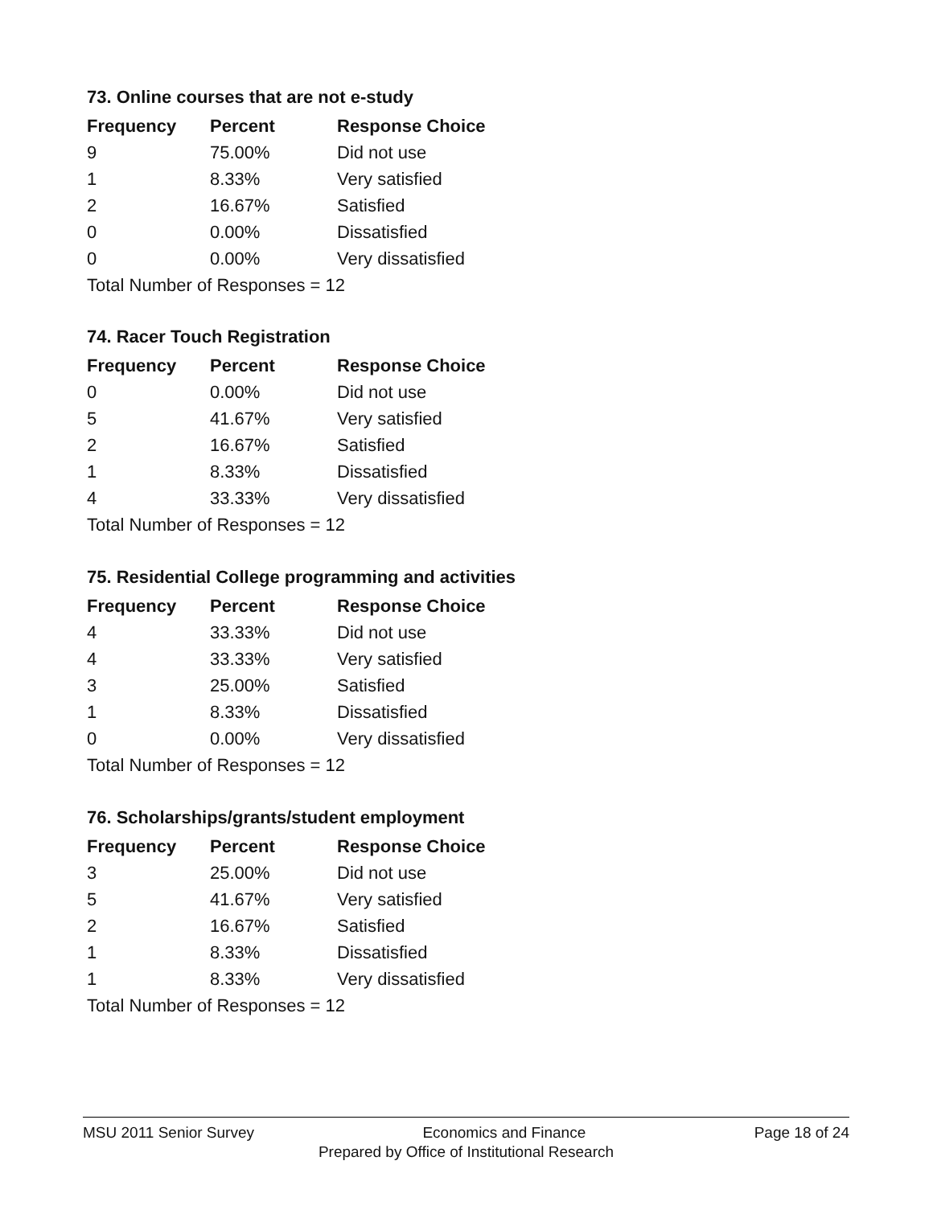73. Online courses that are not e-study
| Frequency | Percent | Response Choice |
| --- | --- | --- |
| 9 | 75.00% | Did not use |
| 1 | 8.33% | Very satisfied |
| 2 | 16.67% | Satisfied |
| 0 | 0.00% | Dissatisfied |
| 0 | 0.00% | Very dissatisfied |
| Total Number of Responses = 12 | | |
74. Racer Touch Registration
| Frequency | Percent | Response Choice |
| --- | --- | --- |
| 0 | 0.00% | Did not use |
| 5 | 41.67% | Very satisfied |
| 2 | 16.67% | Satisfied |
| 1 | 8.33% | Dissatisfied |
| 4 | 33.33% | Very dissatisfied |
| Total Number of Responses = 12 | | |
75. Residential College programming and activities
| Frequency | Percent | Response Choice |
| --- | --- | --- |
| 4 | 33.33% | Did not use |
| 4 | 33.33% | Very satisfied |
| 3 | 25.00% | Satisfied |
| 1 | 8.33% | Dissatisfied |
| 0 | 0.00% | Very dissatisfied |
| Total Number of Responses = 12 | | |
76. Scholarships/grants/student employment
| Frequency | Percent | Response Choice |
| --- | --- | --- |
| 3 | 25.00% | Did not use |
| 5 | 41.67% | Very satisfied |
| 2 | 16.67% | Satisfied |
| 1 | 8.33% | Dissatisfied |
| 1 | 8.33% | Very dissatisfied |
| Total Number of Responses = 12 | | |
MSU 2011 Senior Survey Economics and Finance Page 18 of 24
Prepared by Office of Institutional Research